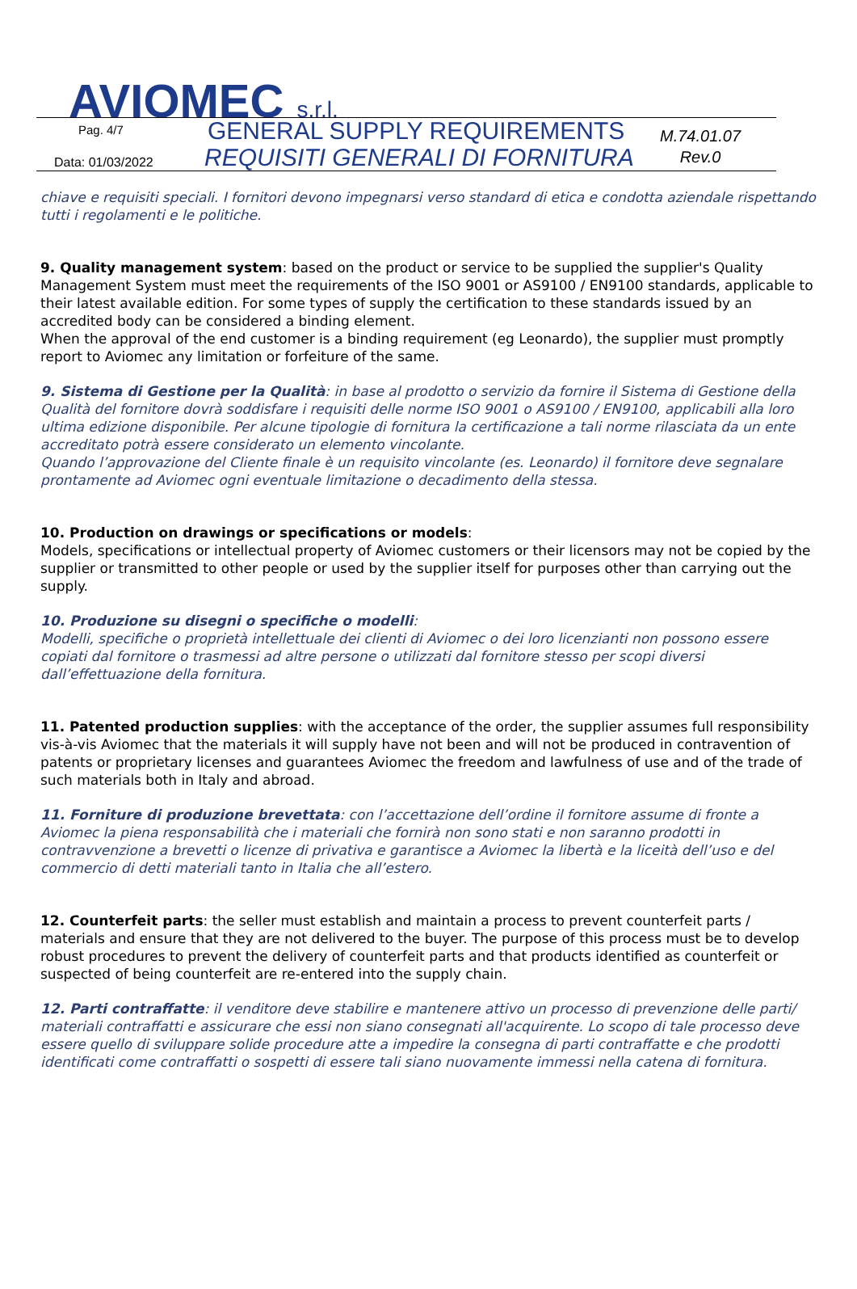AVIOMEC s.r.l. Pag. 4/7 GENERAL SUPPLY REQUIREMENTS
M.74.01.07
Rev.0
Data: 01/03/2022
REQUISITI GENERALI DI FORNITURA
chiave e requisiti speciali. I fornitori devono impegnarsi verso standard di etica e condotta aziendale rispettando tutti i regolamenti e le politiche.
9. Quality management system: based on the product or service to be supplied the supplier's Quality Management System must meet the requirements of the ISO 9001 or AS9100 / EN9100 standards, applicable to their latest available edition. For some types of supply the certification to these standards issued by an accredited body can be considered a binding element.
When the approval of the end customer is a binding requirement (eg Leonardo), the supplier must promptly report to Aviomec any limitation or forfeiture of the same.
9. Sistema di Gestione per la Qualità: in base al prodotto o servizio da fornire il Sistema di Gestione della Qualità del fornitore dovrà soddisfare i requisiti delle norme ISO 9001 o AS9100 / EN9100, applicabili alla loro ultima edizione disponibile. Per alcune tipologie di fornitura la certificazione a tali norme rilasciata da un ente accreditato potrà essere considerato un elemento vincolante.
Quando l’approvazione del Cliente finale è un requisito vincolante (es. Leonardo) il fornitore deve segnalare prontamente ad Aviomec ogni eventuale limitazione o decadimento della stessa.
10. Production on drawings or specifications or models:
Models, specifications or intellectual property of Aviomec customers or their licensors may not be copied by the supplier or transmitted to other people or used by the supplier itself for purposes other than carrying out the supply.
10. Produzione su disegni o specifiche o modelli:
Modelli, specifiche o proprietà intellettuale dei clienti di Aviomec o dei loro licenzianti non possono essere copiati dal fornitore o trasmessi ad altre persone o utilizzati dal fornitore stesso per scopi diversi dall’effettuazione della fornitura.
11. Patented production supplies: with the acceptance of the order, the supplier assumes full responsibility vis-à-vis Aviomec that the materials it will supply have not been and will not be produced in contravention of patents or proprietary licenses and guarantees Aviomec the freedom and lawfulness of use and of the trade of such materials both in Italy and abroad.
11. Forniture di produzione brevettata: con l’accettazione dell’ordine il fornitore assume di fronte a Aviomec la piena responsabilità che i materiali che fornirà non sono stati e non saranno prodotti in contravvenzione a brevetti o licenze di privativa e garantisce a Aviomec la libertà e la liceità dell’uso e del commercio di detti materiali tanto in Italia che all’estero.
12. Counterfeit parts: the seller must establish and maintain a process to prevent counterfeit parts / materials and ensure that they are not delivered to the buyer. The purpose of this process must be to develop robust procedures to prevent the delivery of counterfeit parts and that products identified as counterfeit or suspected of being counterfeit are re-entered into the supply chain.
12. Parti contraffatte: il venditore deve stabilire e mantenere attivo un processo di prevenzione delle parti/ materiali contraffatti e assicurare che essi non siano consegnati all'acquirente. Lo scopo di tale processo deve essere quello di sviluppare solide procedure atte a impedire la consegna di parti contraffatte e che prodotti identificati come contraffatti o sospetti di essere tali siano nuovamente immessi nella catena di fornitura.